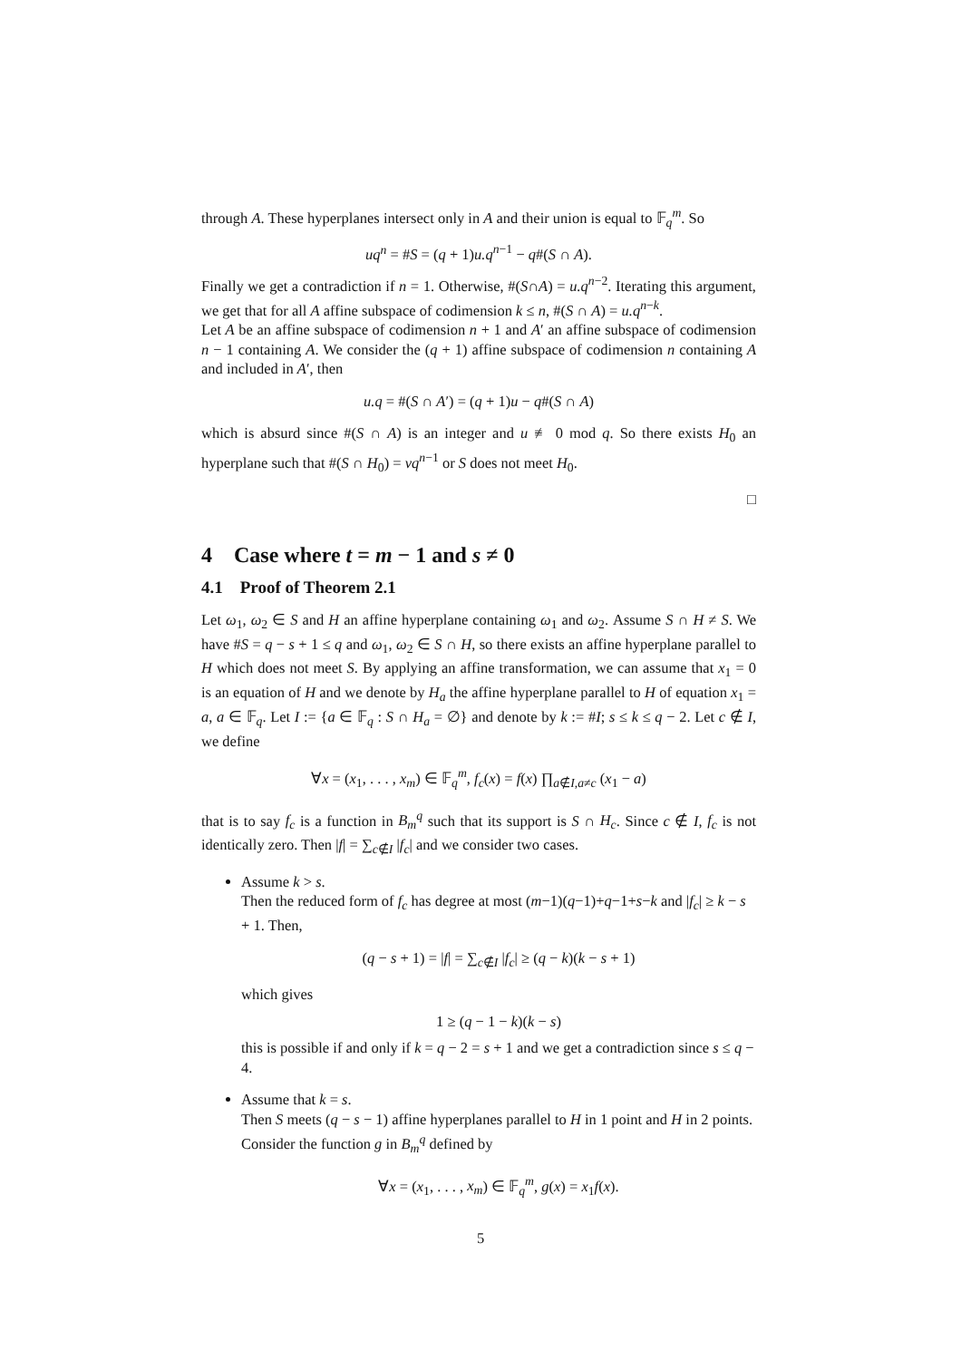through A. These hyperplanes intersect only in A and their union is equal to 𝔽<sub>q</sub><sup>m</sup>. So
uq<sup>n</sup> = #S = (q + 1)u.q<sup>n−1</sup> − q#(S ∩ A).
Finally we get a contradiction if n = 1. Otherwise, #(S∩A) = u.q<sup>n−2</sup>. Iterating this argument, we get that for all A affine subspace of codimension k ≤ n, #(S ∩ A) = u.q<sup>n−k</sup>.
Let A be an affine subspace of codimension n + 1 and A′ an affine subspace of codimension n − 1 containing A. We consider the (q + 1) affine subspace of codimension n containing A and included in A′, then
u.q = #(S ∩ A′) = (q + 1)u − q#(S ∩ A)
which is absurd since #(S ∩ A) is an integer and u ≢ 0 mod q. So there exists H<sub>0</sub> an hyperplane such that #(S ∩ H<sub>0</sub>) = vq<sup>n−1</sup> or S does not meet H<sub>0</sub>.
□
4 Case where t = m − 1 and s ≠ 0
4.1 Proof of Theorem 2.1
Let ω<sub>1</sub>, ω<sub>2</sub> ∈ S and H an affine hyperplane containing ω<sub>1</sub> and ω<sub>2</sub>. Assume S ∩ H ≠ S. We have #S = q − s + 1 ≤ q and ω<sub>1</sub>, ω<sub>2</sub> ∈ S ∩ H, so there exists an affine hyperplane parallel to H which does not meet S. By applying an affine transformation, we can assume that x<sub>1</sub> = 0 is an equation of H and we denote by H<sub>a</sub> the affine hyperplane parallel to H of equation x<sub>1</sub> = a, a ∈ 𝔽<sub>q</sub>. Let I := {a ∈ 𝔽<sub>q</sub> : S ∩ H<sub>a</sub> = ∅} and denote by k := #I; s ≤ k ≤ q − 2. Let c ∉ I, we define
∀x = (x<sub>1</sub>, . . . , x<sub>m</sub>) ∈ 𝔽<sub>q</sub><sup>m</sup>, f<sub>c</sub>(x) = f(x) ∏<sub>a∉I,a≠c</sub> (x<sub>1</sub> − a)
that is to say f<sub>c</sub> is a function in B<sub>m</sub><sup>q</sup> such that its support is S ∩ H<sub>c</sub>. Since c ∉ I, f<sub>c</sub> is not identically zero. Then |f| = ∑<sub>c∉I</sub> |f<sub>c</sub>| and we consider two cases.
Assume k > s.
Then the reduced form of f<sub>c</sub> has degree at most (m−1)(q−1)+q−1+s−k and |f<sub>c</sub>| ≥ k − s + 1. Then,
(q − s + 1) = |f| = ∑<sub>c∉I</sub> |f<sub>c</sub>| ≥ (q − k)(k − s + 1)
which gives
1 ≥ (q − 1 − k)(k − s)
this is possible if and only if k = q − 2 = s + 1 and we get a contradiction since s ≤ q − 4.
Assume that k = s.
Then S meets (q − s − 1) affine hyperplanes parallel to H in 1 point and H in 2 points. Consider the function g in B<sub>m</sub><sup>q</sup> defined by
∀x = (x<sub>1</sub>, . . . , x<sub>m</sub>) ∈ 𝔽<sub>q</sub><sup>m</sup>, g(x) = x<sub>1</sub>f(x).
5